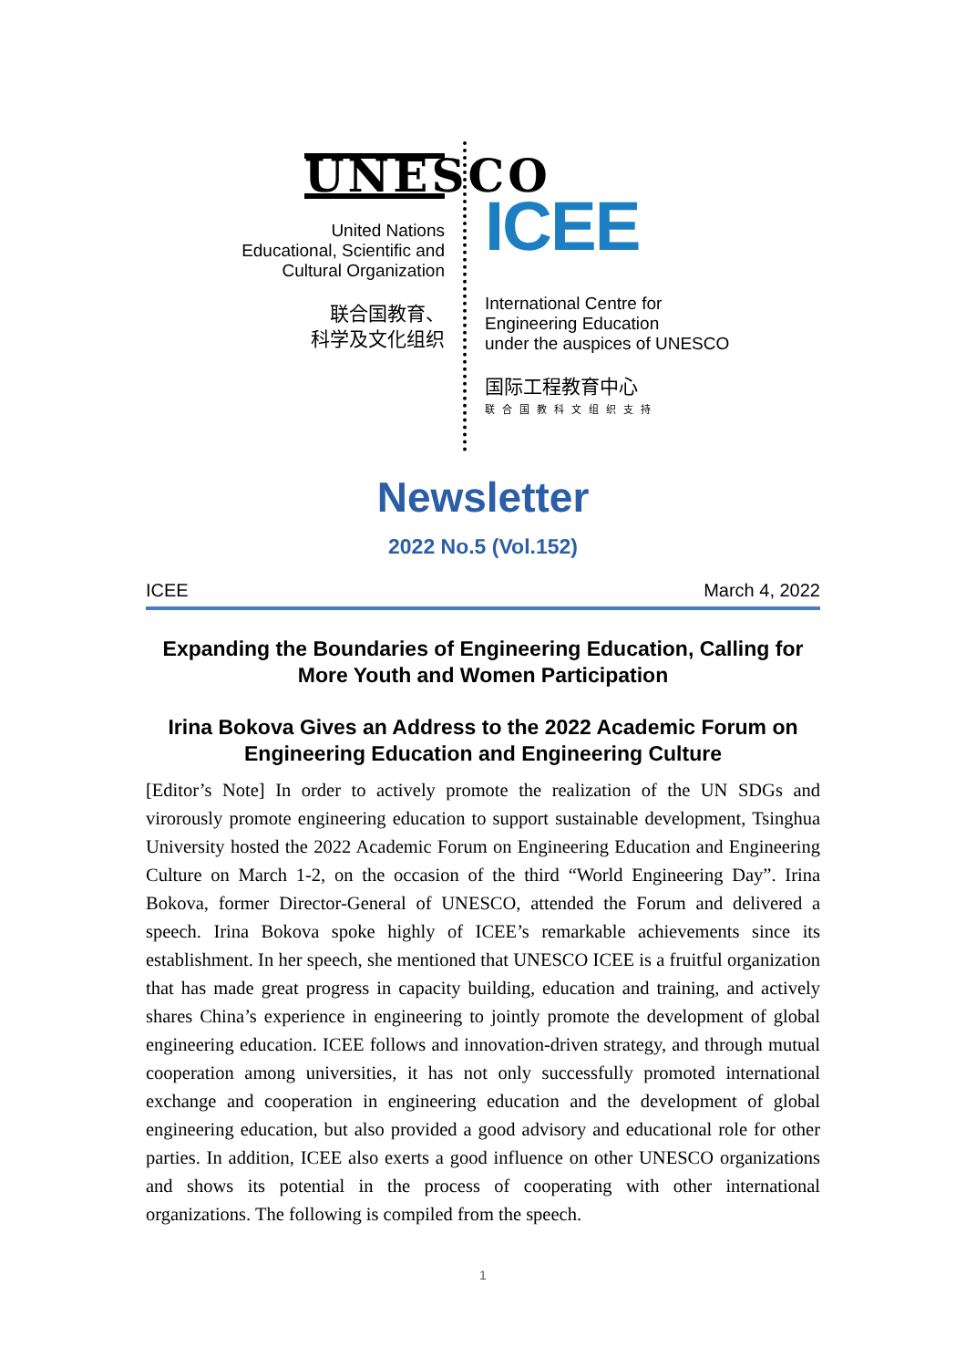UNESCO
United Nations
Educational, Scientific and
Cultural Organization
联合国教育、
科学及文化组织
ICEE
International Centre for
Engineering Education
under the auspices of UNESCO
国际工程教育中心
联合国教科文组织支持
Newsletter
2022 No.5 (Vol.152)
ICEE March 4, 2022
Expanding the Boundaries of Engineering Education, Calling for More Youth and Women Participation
Irina Bokova Gives an Address to the 2022 Academic Forum on Engineering Education and Engineering Culture
[Editor’s Note] In order to actively promote the realization of the UN SDGs and virorously promote engineering education to support sustainable development, Tsinghua University hosted the 2022 Academic Forum on Engineering Education and Engineering Culture on March 1-2, on the occasion of the third “World Engineering Day”. Irina Bokova, former Director-General of UNESCO, attended the Forum and delivered a speech. Irina Bokova spoke highly of ICEE’s remarkable achievements since its establishment. In her speech, she mentioned that UNESCO ICEE is a fruitful organization that has made great progress in capacity building, education and training, and actively shares China’s experience in engineering to jointly promote the development of global engineering education. ICEE follows and innovation-driven strategy, and through mutual cooperation among universities, it has not only successfully promoted international exchange and cooperation in engineering education and the development of global engineering education, but also provided a good advisory and educational role for other parties. In addition, ICEE also exerts a good influence on other UNESCO organizations and shows its potential in the process of cooperating with other international organizations. The following is compiled from the speech.
1